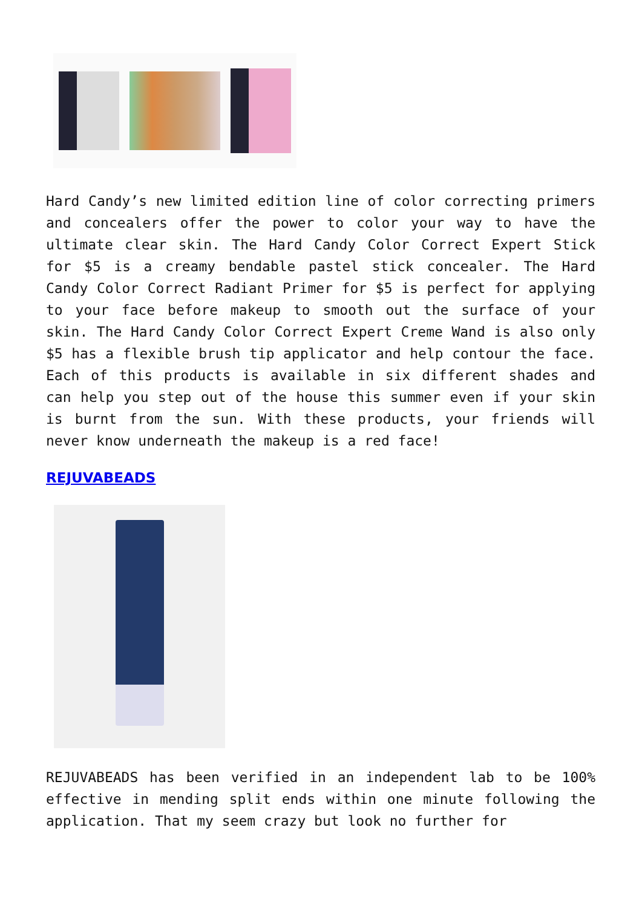Hard Candy’s new limited edition line of color correcting primers and concealers offer the power to color your way to have the ultimate clear skin. The Hard Candy Color Correct Expert Stick for $5 is a creamy bendable pastel stick concealer. The Hard Candy Color Correct Radiant Primer for $5 is perfect for applying to your face before makeup to smooth out the surface of your skin. The Hard Candy Color Correct Expert Creme Wand is also only $5 has a flexible brush tip applicator and help contour the face. Each of this products is available in six different shades and can help you step out of the house this summer even if your skin is burnt from the sun. With these products, your friends will never know underneath the makeup is a red face!
REJUVABEADS
REJUVABEADS has been verified in an independent lab to be 100% effective in mending split ends within one minute following the application. That my seem crazy but look no further for